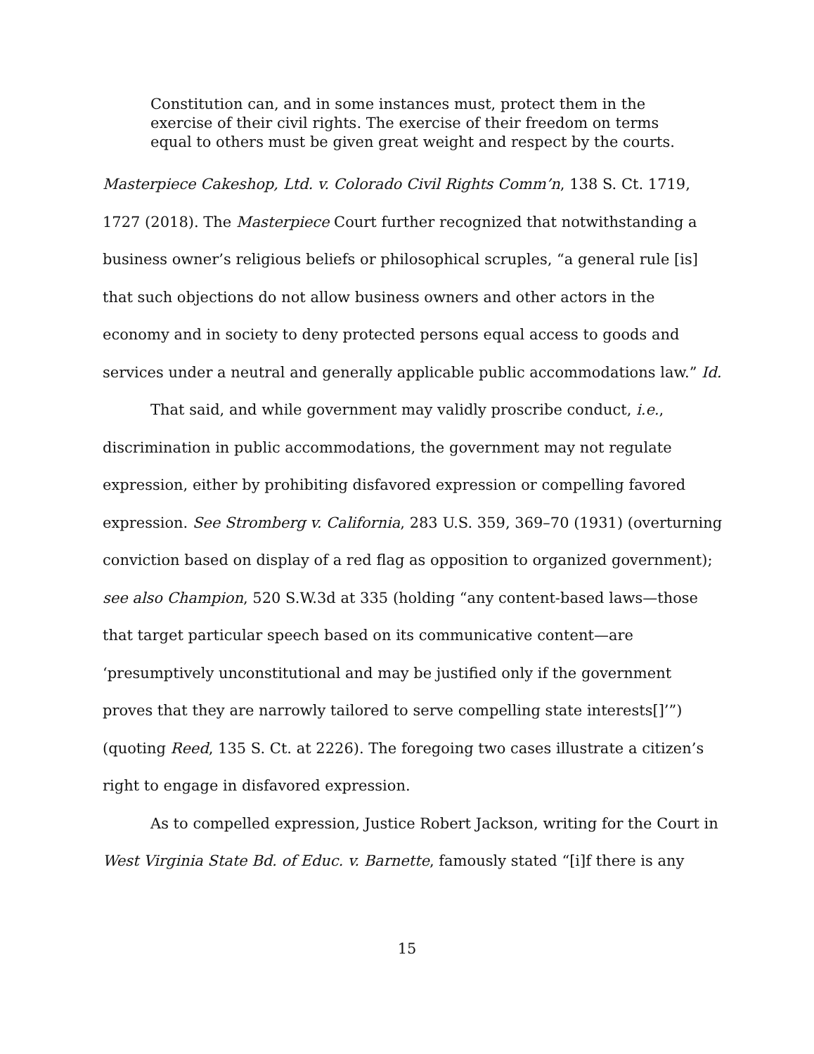Constitution can, and in some instances must, protect them in the exercise of their civil rights. The exercise of their freedom on terms equal to others must be given great weight and respect by the courts.
Masterpiece Cakeshop, Ltd. v. Colorado Civil Rights Comm’n, 138 S. Ct. 1719, 1727 (2018). The Masterpiece Court further recognized that notwithstanding a business owner’s religious beliefs or philosophical scruples, “a general rule [is] that such objections do not allow business owners and other actors in the economy and in society to deny protected persons equal access to goods and services under a neutral and generally applicable public accommodations law.” Id.
That said, and while government may validly proscribe conduct, i.e., discrimination in public accommodations, the government may not regulate expression, either by prohibiting disfavored expression or compelling favored expression. See Stromberg v. California, 283 U.S. 359, 369–70 (1931) (overturning conviction based on display of a red flag as opposition to organized government); see also Champion, 520 S.W.3d at 335 (holding “any content-based laws—those that target particular speech based on its communicative content—are ‘presumptively unconstitutional and may be justified only if the government proves that they are narrowly tailored to serve compelling state interests[]’”) (quoting Reed, 135 S. Ct. at 2226). The foregoing two cases illustrate a citizen’s right to engage in disfavored expression.
As to compelled expression, Justice Robert Jackson, writing for the Court in West Virginia State Bd. of Educ. v. Barnette, famously stated “[i]f there is any
15